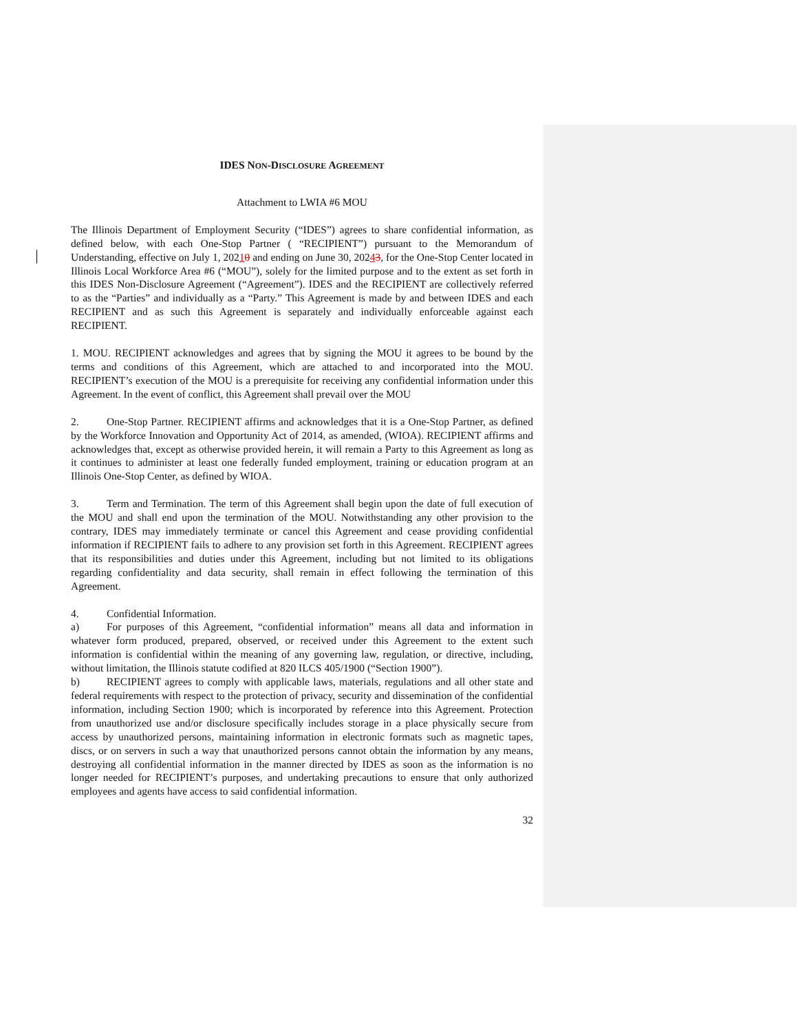IDES NON-DISCLOSURE AGREEMENT
Attachment to LWIA #6 MOU
The Illinois Department of Employment Security (“IDES”) agrees to share confidential information, as defined below, with each One-Stop Partner ( “RECIPIENT”) pursuant to the Memorandum of Understanding, effective on July 1, 20210 and ending on June 30, 20243, for the One-Stop Center located in Illinois Local Workforce Area #6 (“MOU”), solely for the limited purpose and to the extent as set forth in this IDES Non-Disclosure Agreement (“Agreement”). IDES and the RECIPIENT are collectively referred to as the “Parties” and individually as a “Party.” This Agreement is made by and between IDES and each RECIPIENT and as such this Agreement is separately and individually enforceable against each RECIPIENT.
1. MOU. RECIPIENT acknowledges and agrees that by signing the MOU it agrees to be bound by the terms and conditions of this Agreement, which are attached to and incorporated into the MOU. RECIPIENT’s execution of the MOU is a prerequisite for receiving any confidential information under this Agreement. In the event of conflict, this Agreement shall prevail over the MOU
2. One-Stop Partner. RECIPIENT affirms and acknowledges that it is a One-Stop Partner, as defined by the Workforce Innovation and Opportunity Act of 2014, as amended, (WIOA). RECIPIENT affirms and acknowledges that, except as otherwise provided herein, it will remain a Party to this Agreement as long as it continues to administer at least one federally funded employment, training or education program at an Illinois One-Stop Center, as defined by WIOA.
3. Term and Termination. The term of this Agreement shall begin upon the date of full execution of the MOU and shall end upon the termination of the MOU. Notwithstanding any other provision to the contrary, IDES may immediately terminate or cancel this Agreement and cease providing confidential information if RECIPIENT fails to adhere to any provision set forth in this Agreement. RECIPIENT agrees that its responsibilities and duties under this Agreement, including but not limited to its obligations regarding confidentiality and data security, shall remain in effect following the termination of this Agreement.
4. Confidential Information.
a) For purposes of this Agreement, “confidential information” means all data and information in whatever form produced, prepared, observed, or received under this Agreement to the extent such information is confidential within the meaning of any governing law, regulation, or directive, including, without limitation, the Illinois statute codified at 820 ILCS 405/1900 (“Section 1900”).
b) RECIPIENT agrees to comply with applicable laws, materials, regulations and all other state and federal requirements with respect to the protection of privacy, security and dissemination of the confidential information, including Section 1900; which is incorporated by reference into this Agreement. Protection from unauthorized use and/or disclosure specifically includes storage in a place physically secure from access by unauthorized persons, maintaining information in electronic formats such as magnetic tapes, discs, or on servers in such a way that unauthorized persons cannot obtain the information by any means, destroying all confidential information in the manner directed by IDES as soon as the information is no longer needed for RECIPIENT’s purposes, and undertaking precautions to ensure that only authorized employees and agents have access to said confidential information.
32